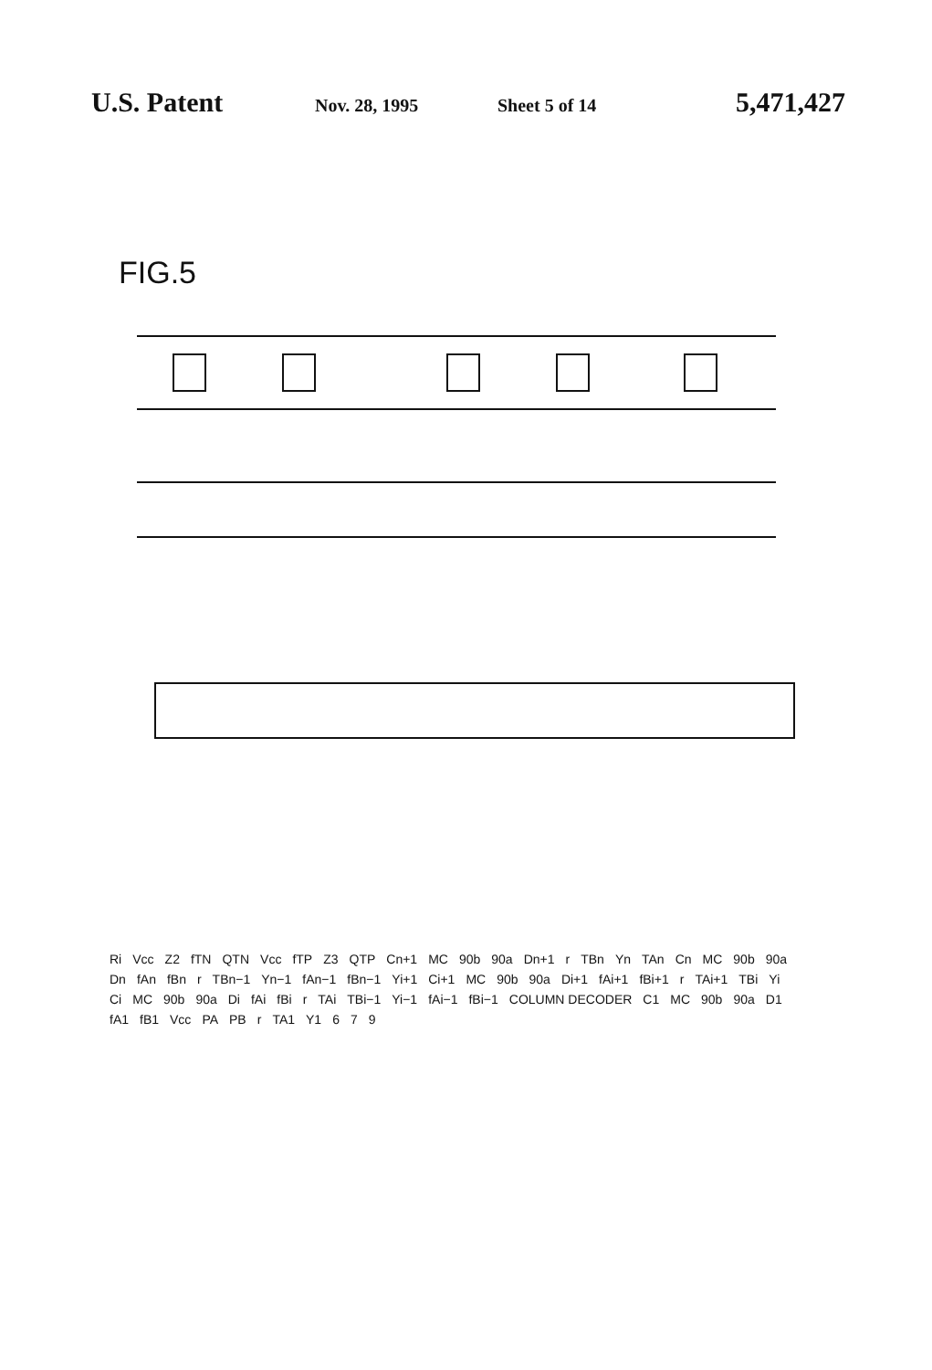U.S. Patent Nov. 28, 1995 Sheet 5 of 14 5,471,427
FIG.5
Ri Vcc Z2 fTN QTN Vcc fTP Z3 QTP Cn+1 MC 90b 90a Dn+1 r TBn Yn TAn Cn MC 90b 90a Dn fAn fBn r TBn−1 Yn−1 fAn−1 fBn−1 Yi+1 Ci+1 MC 90b 90a Di+1 fAi+1 fBi+1 r TAi+1 TBi Yi Ci MC 90b 90a Di fAi fBi r TAi TBi−1 Yi−1 fAi−1 fBi−1 COLUMN DECODER C1 MC 90b 90a D1 fA1 fB1 Vcc PA PB r TA1 Y1 6 7 9